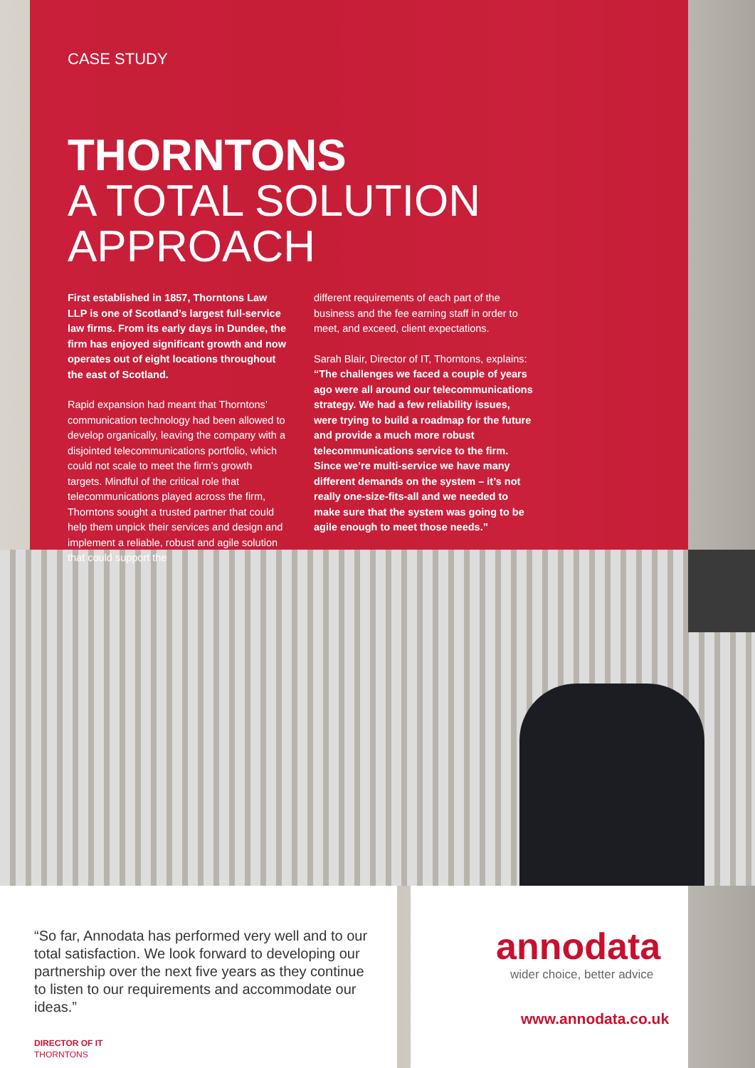CASE STUDY
THORNTONS
A TOTAL SOLUTION APPROACH
First established in 1857, Thorntons Law LLP is one of Scotland’s largest full-service law firms. From its early days in Dundee, the firm has enjoyed significant growth and now operates out of eight locations throughout the east of Scotland.
Rapid expansion had meant that Thorntons’ communication technology had been allowed to develop organically, leaving the company with a disjointed telecommunications portfolio, which could not scale to meet the firm’s growth targets. Mindful of the critical role that telecommunications played across the firm, Thorntons sought a trusted partner that could help them unpick their services and design and implement a reliable, robust and agile solution that could support the
different requirements of each part of the business and the fee earning staff in order to meet, and exceed, client expectations.
Sarah Blair, Director of IT, Thorntons, explains: “The challenges we faced a couple of years ago were all around our telecommunications strategy. We had a few reliability issues, were trying to build a roadmap for the future and provide a much more robust telecommunications service to the firm. Since we’re multi-service we have many different demands on the system – it’s not really one-size-fits-all and we needed to make sure that the system was going to be agile enough to meet those needs.”
“So far, Annodata has performed very well and to our total satisfaction. We look forward to developing our partnership over the next five years as they continue to listen to our requirements and accommodate our ideas.”
DIRECTOR OF IT
THORNTONS
annodata
wider choice, better advice
www.annodata.co.uk